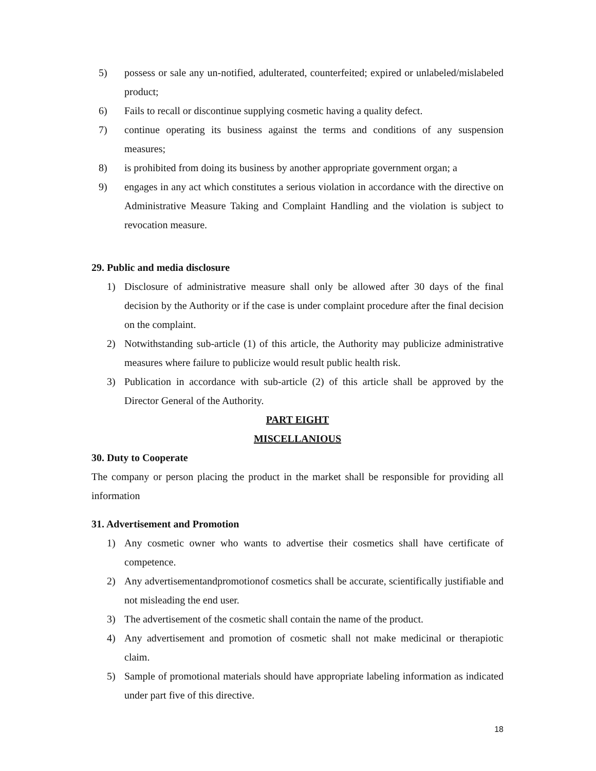5) possess or sale any un-notified, adulterated, counterfeited; expired or unlabeled/mislabeled product;
6) Fails to recall or discontinue supplying cosmetic having a quality defect.
7) continue operating its business against the terms and conditions of any suspension measures;
8) is prohibited from doing its business by another appropriate government organ; a
9) engages in any act which constitutes a serious violation in accordance with the directive on Administrative Measure Taking and Complaint Handling and the violation is subject to revocation measure.
29. Public and media disclosure
1) Disclosure of administrative measure shall only be allowed after 30 days of the final decision by the Authority or if the case is under complaint procedure after the final decision on the complaint.
2) Notwithstanding sub-article (1) of this article, the Authority may publicize administrative measures where failure to publicize would result public health risk.
3) Publication in accordance with sub-article (2) of this article shall be approved by the Director General of the Authority.
PART EIGHT
MISCELLANIOUS
30. Duty to Cooperate
The company or person placing the product in the market shall be responsible for providing all information
31. Advertisement and Promotion
1) Any cosmetic owner who wants to advertise their cosmetics shall have certificate of competence.
2) Any advertisementandpromotionof cosmetics shall be accurate, scientifically justifiable and not misleading the end user.
3) The advertisement of the cosmetic shall contain the name of the product.
4) Any advertisement and promotion of cosmetic shall not make medicinal or therapiotic claim.
5) Sample of promotional materials should have appropriate labeling information as indicated under part five of this directive.
18